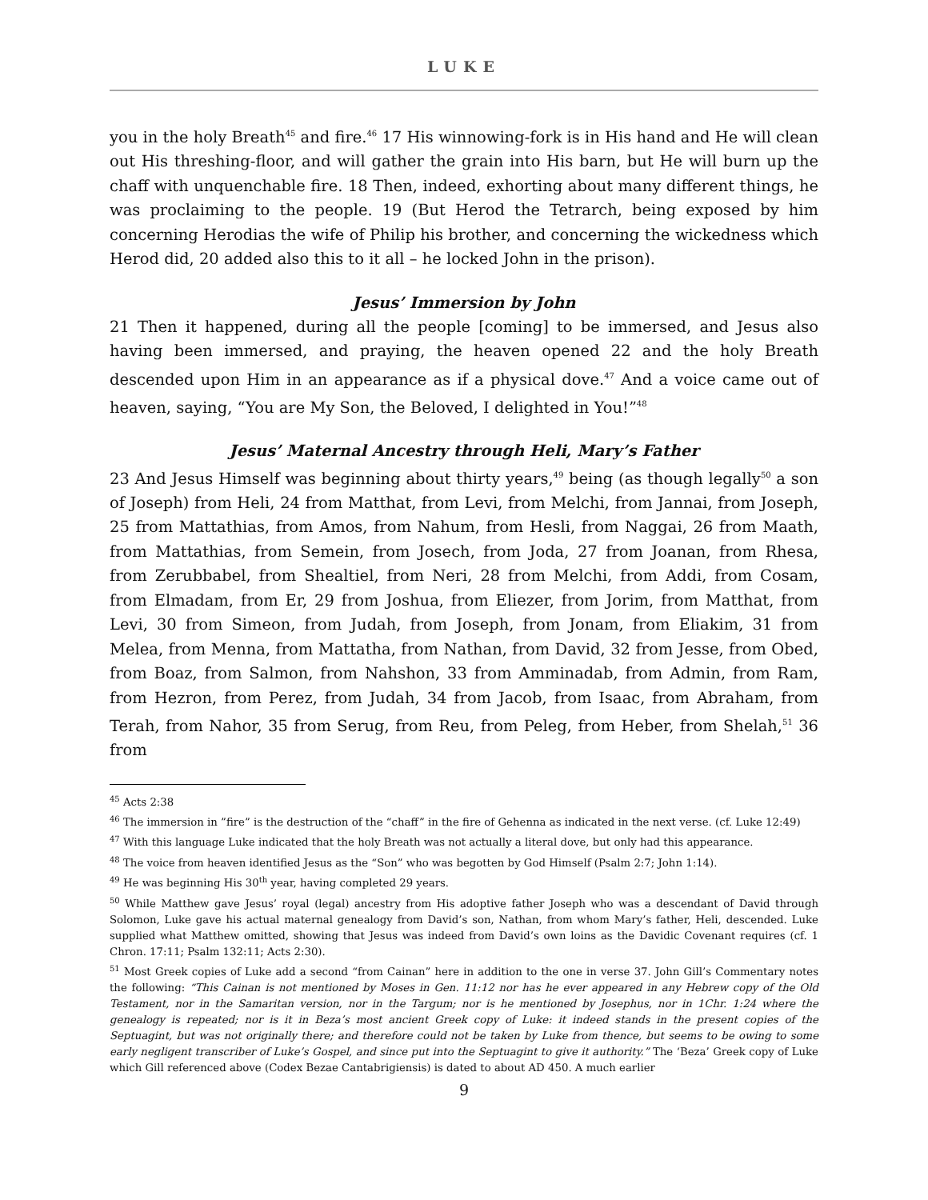LUKE
you in the holy Breath<sup>45</sup> and fire.<sup>46</sup> 17 His winnowing-fork is in His hand and He will clean out His threshing-floor, and will gather the grain into His barn, but He will burn up the chaff with unquenchable fire. 18 Then, indeed, exhorting about many different things, he was proclaiming to the people. 19 (But Herod the Tetrarch, being exposed by him concerning Herodias the wife of Philip his brother, and concerning the wickedness which Herod did, 20 added also this to it all – he locked John in the prison).
Jesus’ Immersion by John
21 Then it happened, during all the people [coming] to be immersed, and Jesus also having been immersed, and praying, the heaven opened 22 and the holy Breath descended upon Him in an appearance as if a physical dove.<sup>47</sup> And a voice came out of heaven, saying, “You are My Son, the Beloved, I delighted in You!”<sup>48</sup>
Jesus’ Maternal Ancestry through Heli, Mary’s Father
23 And Jesus Himself was beginning about thirty years,<sup>49</sup> being (as though legally<sup>50</sup> a son of Joseph) from Heli, 24 from Matthat, from Levi, from Melchi, from Jannai, from Joseph, 25 from Mattathias, from Amos, from Nahum, from Hesli, from Naggai, 26 from Maath, from Mattathias, from Semein, from Josech, from Joda, 27 from Joanan, from Rhesa, from Zerubbabel, from Shealtiel, from Neri, 28 from Melchi, from Addi, from Cosam, from Elmadam, from Er, 29 from Joshua, from Eliezer, from Jorim, from Matthat, from Levi, 30 from Simeon, from Judah, from Joseph, from Jonam, from Eliakim, 31 from Melea, from Menna, from Mattatha, from Nathan, from David, 32 from Jesse, from Obed, from Boaz, from Salmon, from Nahshon, 33 from Amminadab, from Admin, from Ram, from Hezron, from Perez, from Judah, 34 from Jacob, from Isaac, from Abraham, from Terah, from Nahor, 35 from Serug, from Reu, from Peleg, from Heber, from Shelah,<sup>51</sup> 36 from
<sup>45</sup> Acts 2:38
<sup>46</sup> The immersion in ”fire” is the destruction of the “chaff” in the fire of Gehenna as indicated in the next verse. (cf. Luke 12:49)
<sup>47</sup> With this language Luke indicated that the holy Breath was not actually a literal dove, but only had this appearance.
<sup>48</sup> The voice from heaven identified Jesus as the “Son” who was begotten by God Himself (Psalm 2:7; John 1:14).
<sup>49</sup> He was beginning His 30<sup>th</sup> year, having completed 29 years.
<sup>50</sup> While Matthew gave Jesus’ royal (legal) ancestry from His adoptive father Joseph who was a descendant of David through Solomon, Luke gave his actual maternal genealogy from David’s son, Nathan, from whom Mary’s father, Heli, descended. Luke supplied what Matthew omitted, showing that Jesus was indeed from David’s own loins as the Davidic Covenant requires (cf. 1 Chron. 17:11; Psalm 132:11; Acts 2:30).
<sup>51</sup> Most Greek copies of Luke add a second “from Cainan” here in addition to the one in verse 37. John Gill’s Commentary notes the following: “This Cainan is not mentioned by Moses in Gen. 11:12 nor has he ever appeared in any Hebrew copy of the Old Testament, nor in the Samaritan version, nor in the Targum; nor is he mentioned by Josephus, nor in 1Chr. 1:24 where the genealogy is repeated; nor is it in Beza’s most ancient Greek copy of Luke: it indeed stands in the present copies of the Septuagint, but was not originally there; and therefore could not be taken by Luke from thence, but seems to be owing to some early negligent transcriber of Luke’s Gospel, and since put into the Septuagint to give it authority.” The ‘Beza’ Greek copy of Luke which Gill referenced above (Codex Bezae Cantabrigiensis) is dated to about AD 450. A much earlier
9